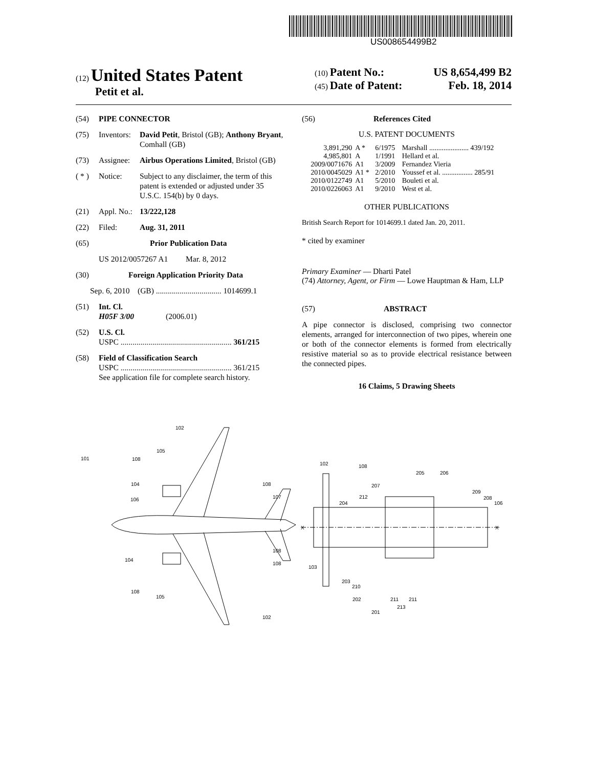US008654499B2
(12) United States Patent
Petit et al.
(10) Patent No.: US 8,654,499 B2
(45) Date of Patent: Feb. 18, 2014
(54) PIPE CONNECTOR
(75) Inventors: David Petit, Bristol (GB); Anthony Bryant, Comhall (GB)
(73) Assignee: Airbus Operations Limited, Bristol (GB)
( * ) Notice: Subject to any disclaimer, the term of this patent is extended or adjusted under 35 U.S.C. 154(b) by 0 days.
(21) Appl. No.: 13/222,128
(22) Filed: Aug. 31, 2011
(65) Prior Publication Data
US 2012/0057267 A1 Mar. 8, 2012
(30) Foreign Application Priority Data
Sep. 6, 2010 (GB) ................................. 1014699.1
(51) Int. Cl.
H05F 3/00 (2006.01)
(52) U.S. Cl.
USPC ........................................................ 361/215
(58) Field of Classification Search
USPC ........................................................ 361/215
See application file for complete search history.
(56) References Cited
U.S. PATENT DOCUMENTS
| 3,891,290 | A * | 6/1975 | Marshall ...................... 439/192 |
| 4,985,801 | A | 1/1991 | Hellard et al. |
| 2009/0071676 | A1 | 3/2009 | Fernandez Vieria |
| 2010/0045029 | A1 * | 2/2010 | Youssef et al. ................. 285/91 |
| 2010/0122749 | A1 | 5/2010 | Bouleti et al. |
| 2010/0226063 | A1 | 9/2010 | West et al. |
OTHER PUBLICATIONS
British Search Report for 1014699.1 dated Jan. 20, 2011.
* cited by examiner
Primary Examiner — Dharti Patel
(74) Attorney, Agent, or Firm — Lowe Hauptman & Ham, LLP
(57) ABSTRACT
A pipe connector is disclosed, comprising two connector elements, arranged for interconnection of two pipes, wherein one or both of the connector elements is formed from electrically resistive material so as to provide electrical resistance between the connected pipes.
16 Claims, 5 Drawing Sheets
102
101
105
108
104 108
106 107
108
108
103
104
108
105
102
102 108
205 206
207
209
208
106
212
204
X X
203
210
202 211 211
213
201